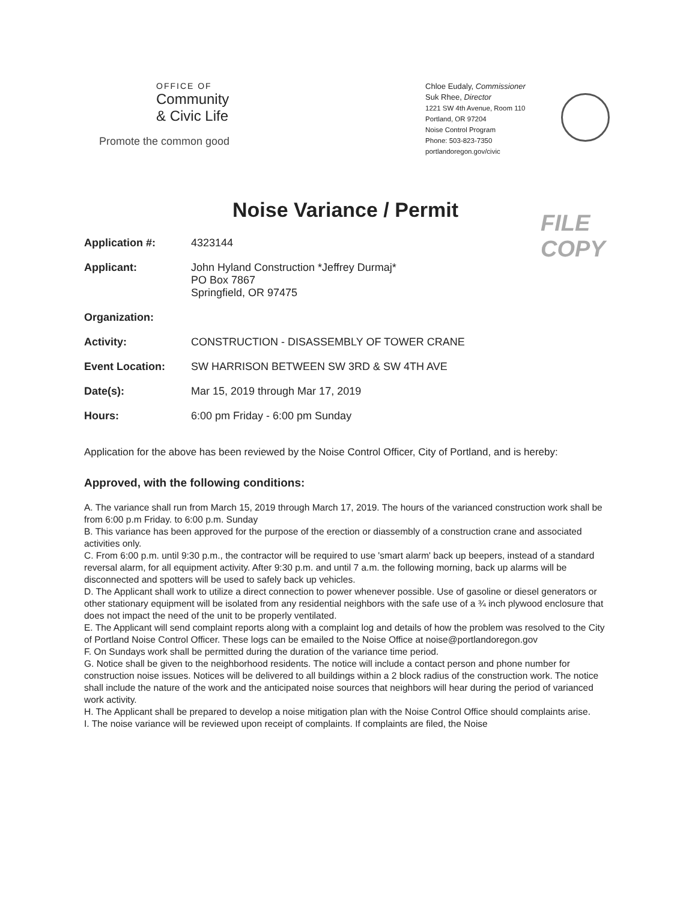OFFICE OF
Community
& Civic Life
Promote the common good
Chloe Eudaly, Commissioner
Suk Rhee, Director
1221 SW 4th Avenue, Room 110
Portland, OR 97204
Noise Control Program
Phone: 503-823-7350
portlandoregon.gov/civic
Noise Variance / Permit
FILE COPY
Application #: 4323144
Applicant: John Hyland Construction *Jeffrey Durmaj*
PO Box 7867
Springfield, OR 97475
Organization:
Activity: CONSTRUCTION - DISASSEMBLY OF TOWER CRANE
Event Location: SW HARRISON BETWEEN SW 3RD & SW 4TH AVE
Date(s): Mar 15, 2019 through Mar 17, 2019
Hours: 6:00 pm Friday - 6:00 pm Sunday
Application for the above has been reviewed by the Noise Control Officer, City of Portland, and is hereby:
Approved, with the following conditions:
A. The variance shall run from March 15, 2019 through March 17, 2019. The hours of the varianced construction work shall be from 6:00 p.m Friday. to 6:00 p.m. Sunday
B. This variance has been approved for the purpose of the erection or diassembly of a construction crane and associated activities only.
C. From 6:00 p.m. until 9:30 p.m., the contractor will be required to use 'smart alarm' back up beepers, instead of a standard reversal alarm, for all equipment activity. After 9:30 p.m. and until 7 a.m. the following morning, back up alarms will be disconnected and spotters will be used to safely back up vehicles.
D. The Applicant shall work to utilize a direct connection to power whenever possible. Use of gasoline or diesel generators or other stationary equipment will be isolated from any residential neighbors with the safe use of a ¾ inch plywood enclosure that does not impact the need of the unit to be properly ventilated.
E. The Applicant will send complaint reports along with a complaint log and details of how the problem was resolved to the City of Portland Noise Control Officer. These logs can be emailed to the Noise Office at noise@portlandoregon.gov
F. On Sundays work shall be permitted during the duration of the variance time period.
G. Notice shall be given to the neighborhood residents. The notice will include a contact person and phone number for construction noise issues. Notices will be delivered to all buildings within a 2 block radius of the construction work. The notice shall include the nature of the work and the anticipated noise sources that neighbors will hear during the period of varianced work activity.
H. The Applicant shall be prepared to develop a noise mitigation plan with the Noise Control Office should complaints arise.
I. The noise variance will be reviewed upon receipt of complaints. If complaints are filed, the Noise